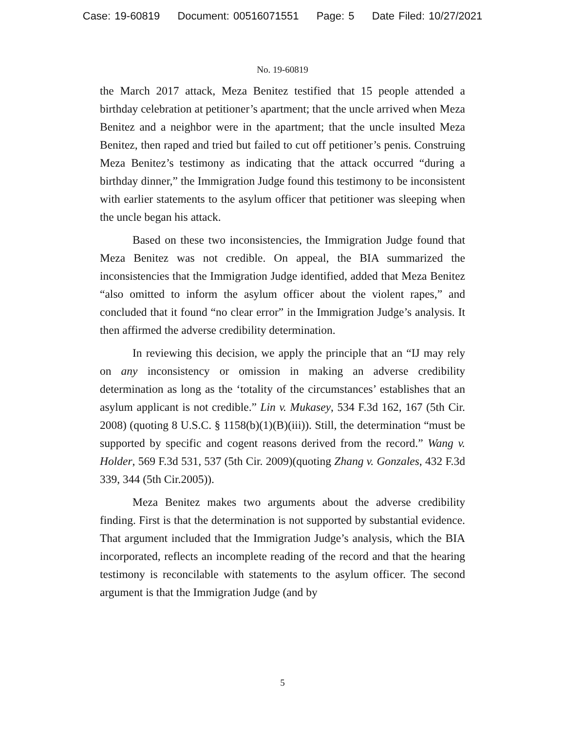Case: 19-60819 Document: 00516071551 Page: 5 Date Filed: 10/27/2021
No. 19-60819
the March 2017 attack, Meza Benitez testified that 15 people attended a birthday celebration at petitioner’s apartment; that the uncle arrived when Meza Benitez and a neighbor were in the apartment; that the uncle insulted Meza Benitez, then raped and tried but failed to cut off petitioner’s penis. Construing Meza Benitez’s testimony as indicating that the attack occurred “during a birthday dinner,” the Immigration Judge found this testimony to be inconsistent with earlier statements to the asylum officer that petitioner was sleeping when the uncle began his attack.
Based on these two inconsistencies, the Immigration Judge found that Meza Benitez was not credible. On appeal, the BIA summarized the inconsistencies that the Immigration Judge identified, added that Meza Benitez “also omitted to inform the asylum officer about the violent rapes,” and concluded that it found “no clear error” in the Immigration Judge’s analysis. It then affirmed the adverse credibility determination.
In reviewing this decision, we apply the principle that an “IJ may rely on any inconsistency or omission in making an adverse credibility determination as long as the ‘totality of the circumstances’ establishes that an asylum applicant is not credible.” Lin v. Mukasey, 534 F.3d 162, 167 (5th Cir. 2008) (quoting 8 U.S.C. § 1158(b)(1)(B)(iii)). Still, the determination “must be supported by specific and cogent reasons derived from the record.” Wang v. Holder, 569 F.3d 531, 537 (5th Cir. 2009)(quoting Zhang v. Gonzales, 432 F.3d 339, 344 (5th Cir.2005)).
Meza Benitez makes two arguments about the adverse credibility finding. First is that the determination is not supported by substantial evidence. That argument included that the Immigration Judge’s analysis, which the BIA incorporated, reflects an incomplete reading of the record and that the hearing testimony is reconcilable with statements to the asylum officer. The second argument is that the Immigration Judge (and by
5